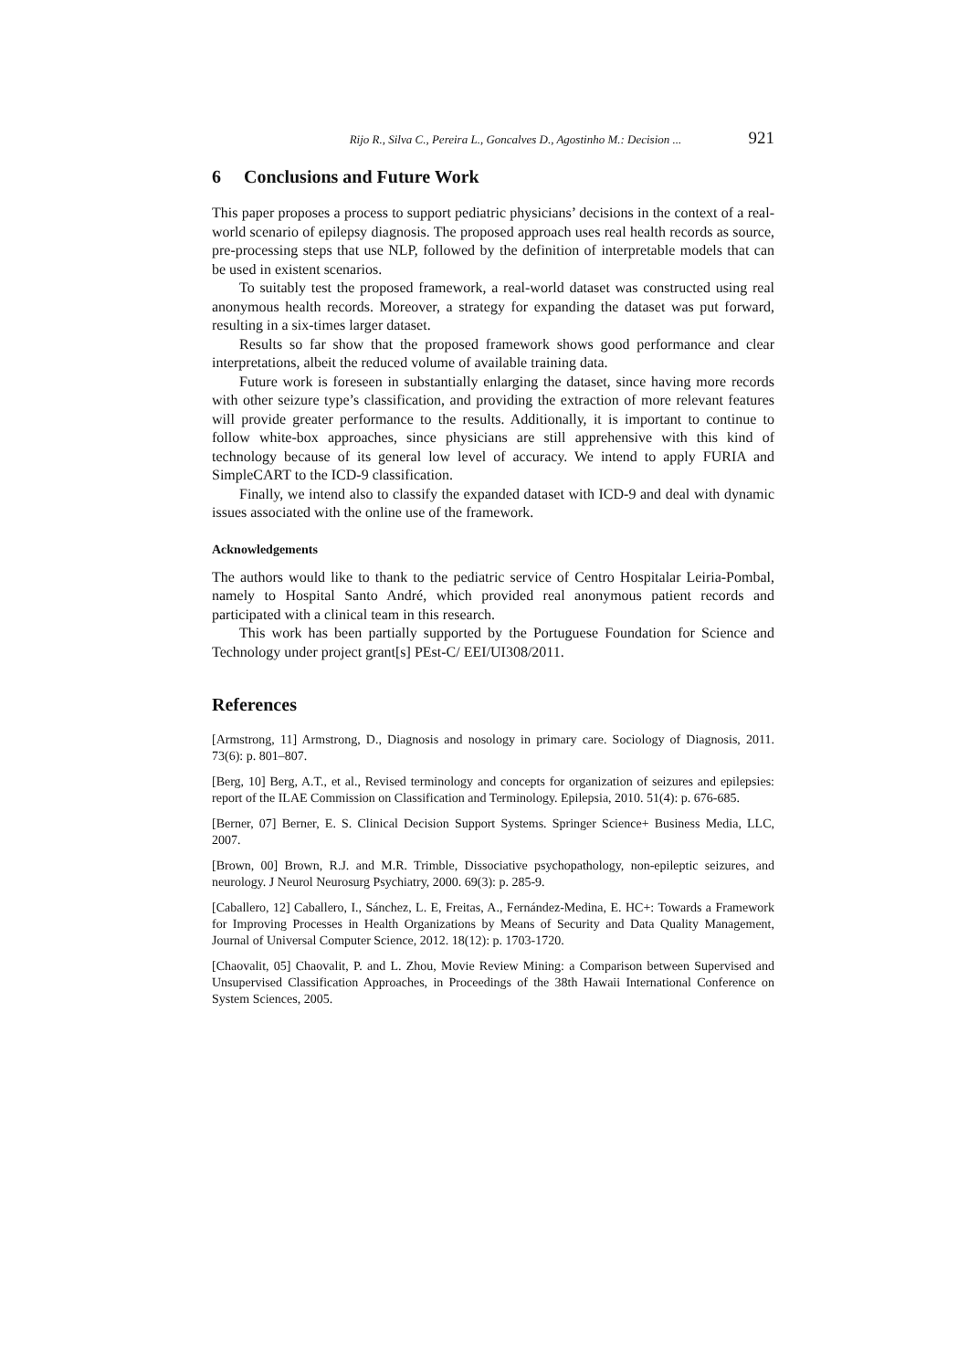Rijo R., Silva C., Pereira L., Goncalves D., Agostinho M.: Decision ... 921
6 Conclusions and Future Work
This paper proposes a process to support pediatric physicians’ decisions in the context of a real-world scenario of epilepsy diagnosis. The proposed approach uses real health records as source, pre-processing steps that use NLP, followed by the definition of interpretable models that can be used in existent scenarios.
To suitably test the proposed framework, a real-world dataset was constructed using real anonymous health records. Moreover, a strategy for expanding the dataset was put forward, resulting in a six-times larger dataset.
Results so far show that the proposed framework shows good performance and clear interpretations, albeit the reduced volume of available training data.
Future work is foreseen in substantially enlarging the dataset, since having more records with other seizure type’s classification, and providing the extraction of more relevant features will provide greater performance to the results. Additionally, it is important to continue to follow white-box approaches, since physicians are still apprehensive with this kind of technology because of its general low level of accuracy. We intend to apply FURIA and SimpleCART to the ICD-9 classification.
Finally, we intend also to classify the expanded dataset with ICD-9 and deal with dynamic issues associated with the online use of the framework.
Acknowledgements
The authors would like to thank to the pediatric service of Centro Hospitalar Leiria-Pombal, namely to Hospital Santo André, which provided real anonymous patient records and participated with a clinical team in this research.
This work has been partially supported by the Portuguese Foundation for Science and Technology under project grant[s] PEst-C/ EEI/UI308/2011.
References
[Armstrong, 11] Armstrong, D., Diagnosis and nosology in primary care. Sociology of Diagnosis, 2011. 73(6): p. 801–807.
[Berg, 10] Berg, A.T., et al., Revised terminology and concepts for organization of seizures and epilepsies: report of the ILAE Commission on Classification and Terminology. Epilepsia, 2010. 51(4): p. 676-685.
[Berner, 07] Berner, E. S. Clinical Decision Support Systems. Springer Science+ Business Media, LLC, 2007.
[Brown, 00] Brown, R.J. and M.R. Trimble, Dissociative psychopathology, non-epileptic seizures, and neurology. J Neurol Neurosurg Psychiatry, 2000. 69(3): p. 285-9.
[Caballero, 12] Caballero, I., Sánchez, L. E, Freitas, A., Fernández-Medina, E. HC+: Towards a Framework for Improving Processes in Health Organizations by Means of Security and Data Quality Management, Journal of Universal Computer Science, 2012. 18(12): p. 1703-1720.
[Chaovalit, 05] Chaovalit, P. and L. Zhou, Movie Review Mining: a Comparison between Supervised and Unsupervised Classification Approaches, in Proceedings of the 38th Hawaii International Conference on System Sciences, 2005.